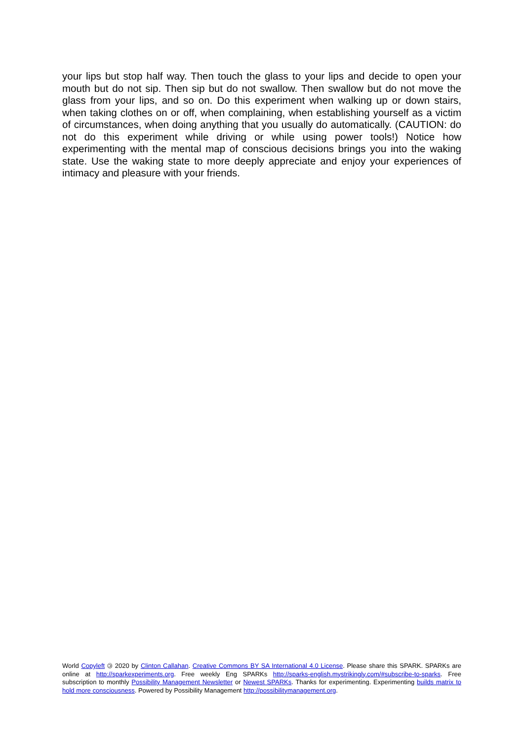your lips but stop half way. Then touch the glass to your lips and decide to open your mouth but do not sip. Then sip but do not swallow. Then swallow but do not move the glass from your lips, and so on. Do this experiment when walking up or down stairs, when taking clothes on or off, when complaining, when establishing yourself as a victim of circumstances, when doing anything that you usually do automatically. (CAUTION: do not do this experiment while driving or while using power tools!) Notice how experimenting with the mental map of conscious decisions brings you into the waking state. Use the waking state to more deeply appreciate and enjoy your experiences of intimacy and pleasure with your friends.
World Copyleft 🄯 2020 by Clinton Callahan. Creative Commons BY SA International 4.0 License. Please share this SPARK. SPARKs are online at http://sparkexperiments.org. Free weekly Eng SPARKs http://sparks-english.mystrikingly.com/#subscribe-to-sparks. Free subscription to monthly Possibility Management Newsletter or Newest SPARKs. Thanks for experimenting. Experimenting builds matrix to hold more consciousness. Powered by Possibility Management http://possibilitymanagement.org.